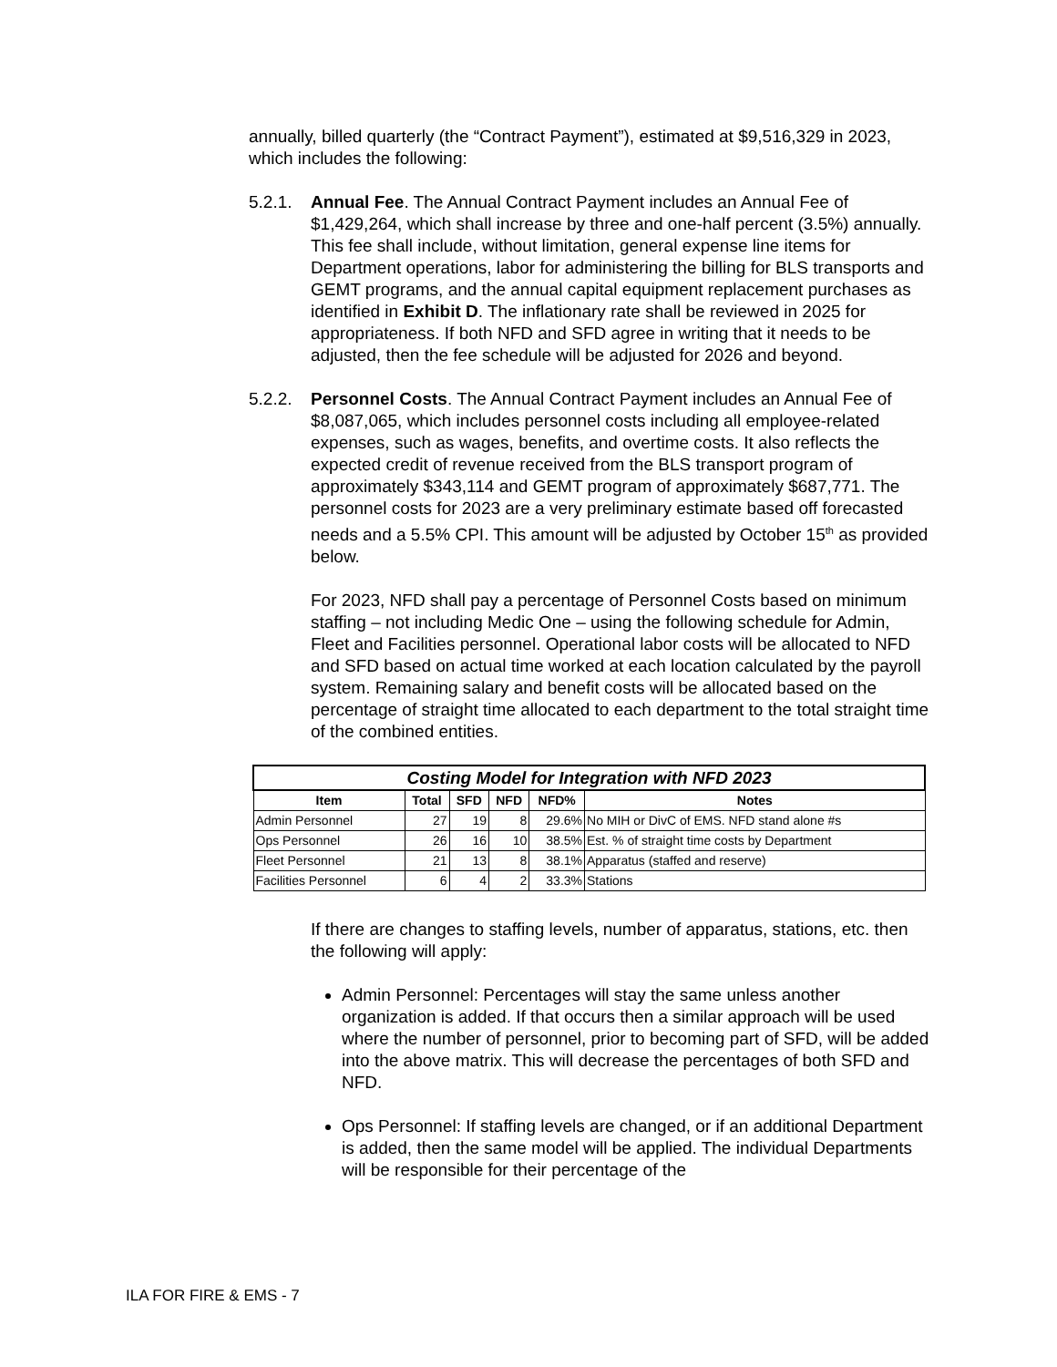annually, billed quarterly (the “Contract Payment”), estimated at $9,516,329 in 2023, which includes the following:
5.2.1.
Annual Fee. The Annual Contract Payment includes an Annual Fee of $1,429,264, which shall increase by three and one-half percent (3.5%) annually. This fee shall include, without limitation, general expense line items for Department operations, labor for administering the billing for BLS transports and GEMT programs, and the annual capital equipment replacement purchases as identified in Exhibit D. The inflationary rate shall be reviewed in 2025 for appropriateness. If both NFD and SFD agree in writing that it needs to be adjusted, then the fee schedule will be adjusted for 2026 and beyond.
5.2.2.
Personnel Costs. The Annual Contract Payment includes an Annual Fee of $8,087,065, which includes personnel costs including all employee-related expenses, such as wages, benefits, and overtime costs. It also reflects the expected credit of revenue received from the BLS transport program of approximately $343,114 and GEMT program of approximately $687,771. The personnel costs for 2023 are a very preliminary estimate based off forecasted needs and a 5.5% CPI. This amount will be adjusted by October 15<sup>th</sup> as provided below.
For 2023, NFD shall pay a percentage of Personnel Costs based on minimum staffing – not including Medic One – using the following schedule for Admin, Fleet and Facilities personnel. Operational labor costs will be allocated to NFD and SFD based on actual time worked at each location calculated by the payroll system. Remaining salary and benefit costs will be allocated based on the percentage of straight time allocated to each department to the total straight time of the combined entities.
| Costing Model for Integration with NFD 2023 | | | | | |
| --- | --- | --- | --- | --- | --- |
| Item | Total | SFD | NFD | NFD% | Notes |
| Admin Personnel | 27 | 19 | 8 | 29.6% | No MIH or DivC of EMS. NFD stand alone #s |
| Ops Personnel | 26 | 16 | 10 | 38.5% | Est. % of straight time costs by Department |
| Fleet Personnel | 21 | 13 | 8 | 38.1% | Apparatus (staffed and reserve) |
| Facilities Personnel | 6 | 4 | 2 | 33.3% | Stations |
If there are changes to staffing levels, number of apparatus, stations, etc. then the following will apply:
Admin Personnel: Percentages will stay the same unless another organization is added. If that occurs then a similar approach will be used where the number of personnel, prior to becoming part of SFD, will be added into the above matrix. This will decrease the percentages of both SFD and NFD.
Ops Personnel: If staffing levels are changed, or if an additional Department is added, then the same model will be applied. The individual Departments will be responsible for their percentage of the
ILA FOR FIRE & EMS - 7